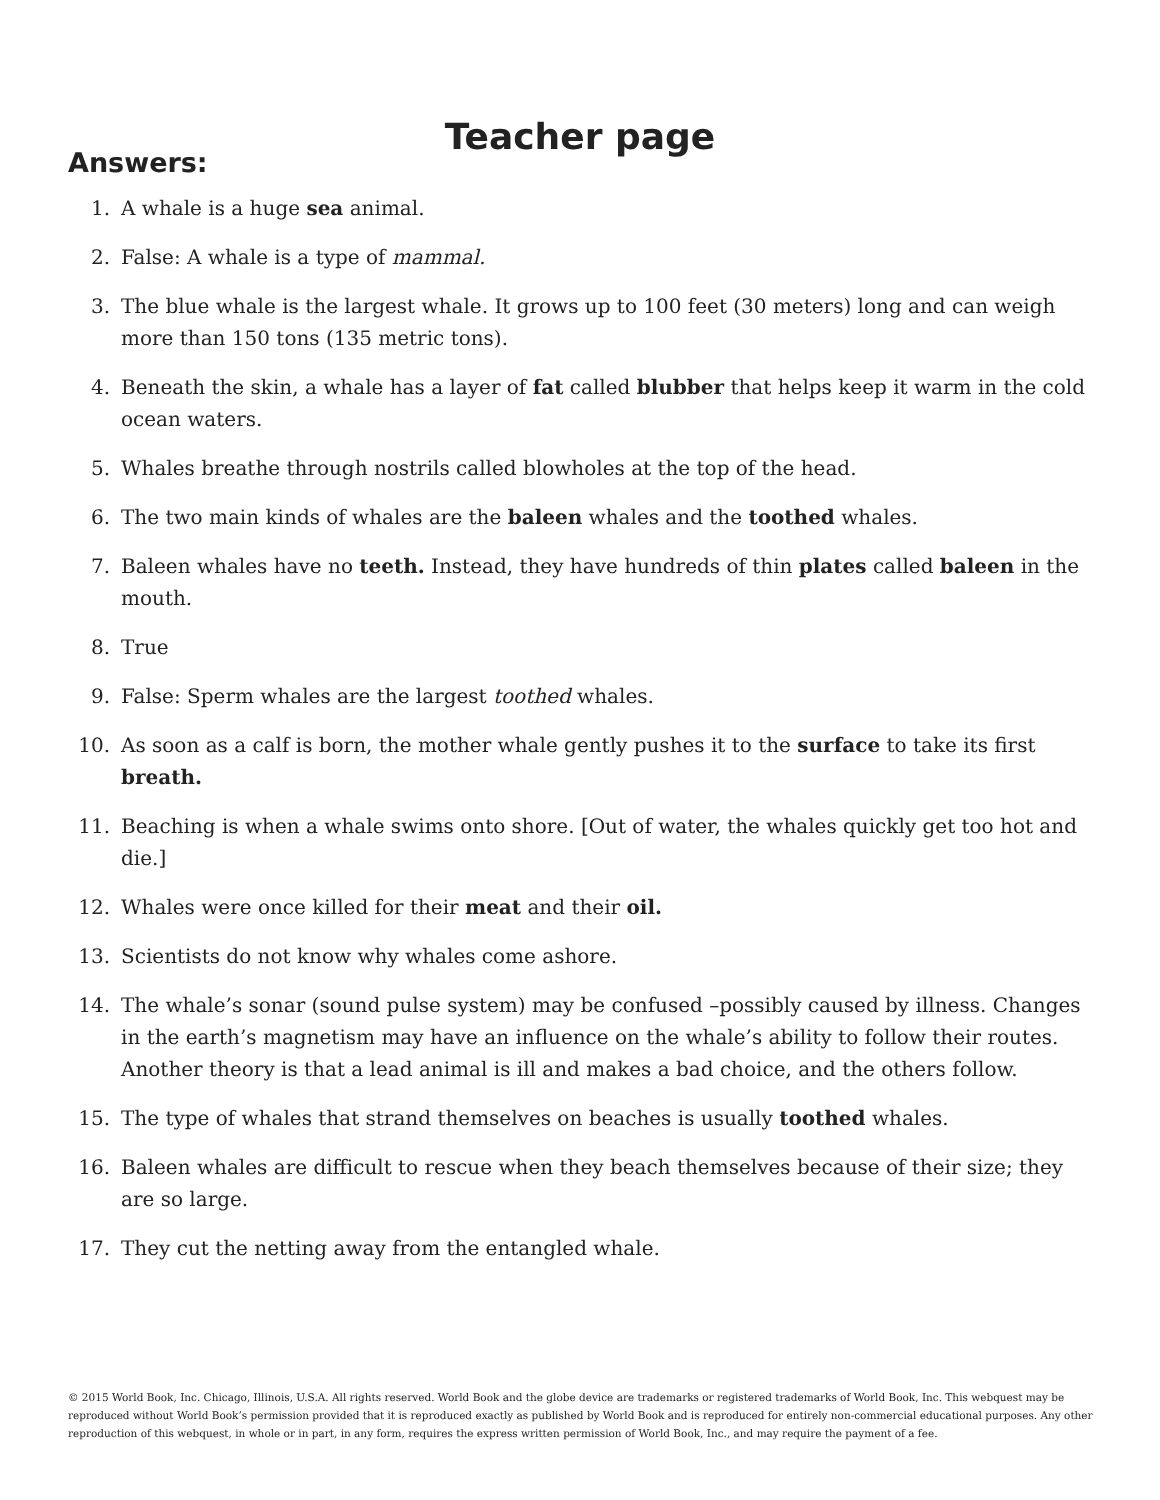Teacher page
Answers:
1. A whale is a huge sea animal.
2. False: A whale is a type of mammal.
3. The blue whale is the largest whale. It grows up to 100 feet (30 meters) long and can weigh more than 150 tons (135 metric tons).
4. Beneath the skin, a whale has a layer of fat called blubber that helps keep it warm in the cold ocean waters.
5. Whales breathe through nostrils called blowholes at the top of the head.
6. The two main kinds of whales are the baleen whales and the toothed whales.
7. Baleen whales have no teeth. Instead, they have hundreds of thin plates called baleen in the mouth.
8. True
9. False: Sperm whales are the largest toothed whales.
10. As soon as a calf is born, the mother whale gently pushes it to the surface to take its first breath.
11. Beaching is when a whale swims onto shore. [Out of water, the whales quickly get too hot and die.]
12. Whales were once killed for their meat and their oil.
13. Scientists do not know why whales come ashore.
14. The whale’s sonar (sound pulse system) may be confused –possibly caused by illness. Changes in the earth’s magnetism may have an influence on the whale’s ability to follow their routes. Another theory is that a lead animal is ill and makes a bad choice, and the others follow.
15. The type of whales that strand themselves on beaches is usually toothed whales.
16. Baleen whales are difficult to rescue when they beach themselves because of their size; they are so large.
17. They cut the netting away from the entangled whale.
© 2015 World Book, Inc. Chicago, Illinois, U.S.A. All rights reserved. World Book and the globe device are trademarks or registered trademarks of World Book, Inc. This webquest may be reproduced without World Book’s permission provided that it is reproduced exactly as published by World Book and is reproduced for entirely non-commercial educational purposes. Any other reproduction of this webquest, in whole or in part, in any form, requires the express written permission of World Book, Inc., and may require the payment of a fee.